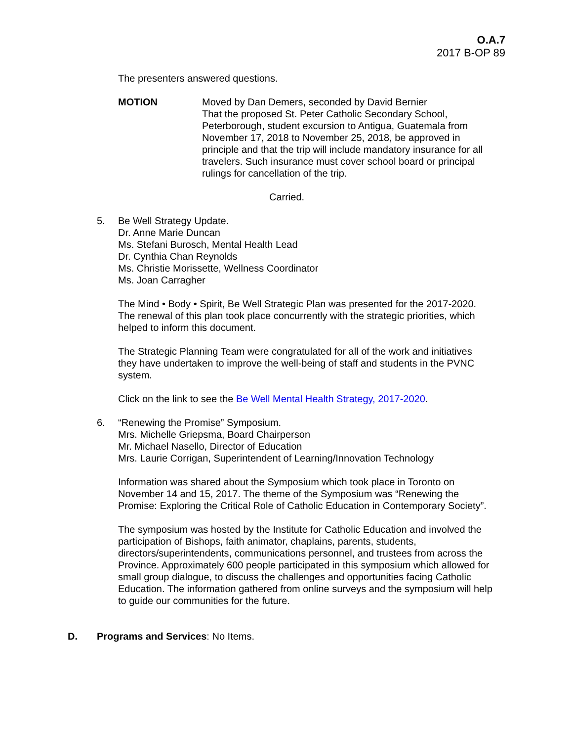O.A.7
2017 B-OP 89
The presenters answered questions.
MOTION Moved by Dan Demers, seconded by David Bernier
That the proposed St. Peter Catholic Secondary School, Peterborough, student excursion to Antigua, Guatemala from November 17, 2018 to November 25, 2018, be approved in principle and that the trip will include mandatory insurance for all travelers. Such insurance must cover school board or principal rulings for cancellation of the trip.
Carried.
5. Be Well Strategy Update.
Dr. Anne Marie Duncan
Ms. Stefani Burosch, Mental Health Lead
Dr. Cynthia Chan Reynolds
Ms. Christie Morissette, Wellness Coordinator
Ms. Joan Carragher
The Mind • Body • Spirit, Be Well Strategic Plan was presented for the 2017-2020. The renewal of this plan took place concurrently with the strategic priorities, which helped to inform this document.
The Strategic Planning Team were congratulated for all of the work and initiatives they have undertaken to improve the well-being of staff and students in the PVNC system.
Click on the link to see the Be Well Mental Health Strategy, 2017-2020.
6. “Renewing the Promise” Symposium.
Mrs. Michelle Griepsma, Board Chairperson
Mr. Michael Nasello, Director of Education
Mrs. Laurie Corrigan, Superintendent of Learning/Innovation Technology
Information was shared about the Symposium which took place in Toronto on November 14 and 15, 2017. The theme of the Symposium was “Renewing the Promise: Exploring the Critical Role of Catholic Education in Contemporary Society”.
The symposium was hosted by the Institute for Catholic Education and involved the participation of Bishops, faith animator, chaplains, parents, students, directors/superintendents, communications personnel, and trustees from across the Province. Approximately 600 people participated in this symposium which allowed for small group dialogue, to discuss the challenges and opportunities facing Catholic Education. The information gathered from online surveys and the symposium will help to guide our communities for the future.
D. Programs and Services: No Items.